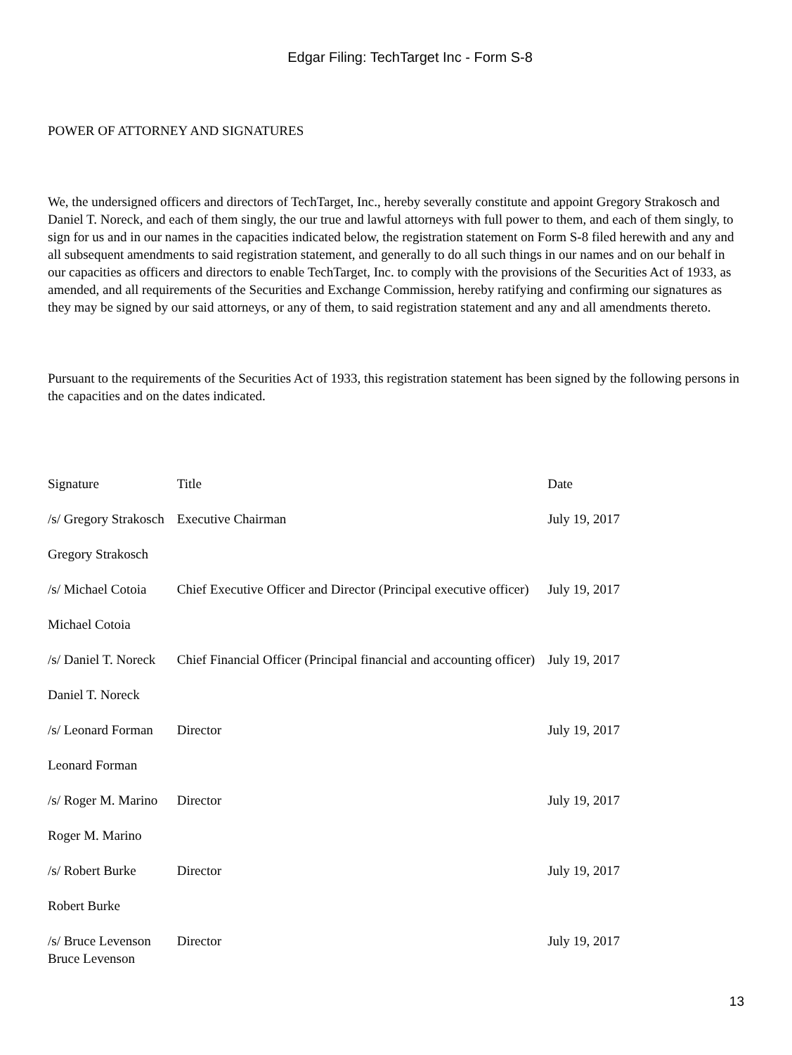Edgar Filing: TechTarget Inc - Form S-8
POWER OF ATTORNEY AND SIGNATURES
We, the undersigned officers and directors of TechTarget, Inc., hereby severally constitute and appoint Gregory Strakosch and Daniel T. Noreck, and each of them singly, the our true and lawful attorneys with full power to them, and each of them singly, to sign for us and in our names in the capacities indicated below, the registration statement on Form S-8 filed herewith and any and all subsequent amendments to said registration statement, and generally to do all such things in our names and on our behalf in our capacities as officers and directors to enable TechTarget, Inc. to comply with the provisions of the Securities Act of 1933, as amended, and all requirements of the Securities and Exchange Commission, hereby ratifying and confirming our signatures as they may be signed by our said attorneys, or any of them, to said registration statement and any and all amendments thereto.
Pursuant to the requirements of the Securities Act of 1933, this registration statement has been signed by the following persons in the capacities and on the dates indicated.
| Signature | Title | Date |
| --- | --- | --- |
| /s/ Gregory Strakosch | Executive Chairman | July 19, 2017 |
| Gregory Strakosch | | |
| /s/ Michael Cotoia | Chief Executive Officer and Director (Principal executive officer) | July 19, 2017 |
| Michael Cotoia | | |
| /s/ Daniel T. Noreck | Chief Financial Officer (Principal financial and accounting officer) | July 19, 2017 |
| Daniel T. Noreck | | |
| /s/ Leonard Forman | Director | July 19, 2017 |
| Leonard Forman | | |
| /s/ Roger M. Marino | Director | July 19, 2017 |
| Roger M. Marino | | |
| /s/ Robert Burke | Director | July 19, 2017 |
| Robert Burke | | |
| /s/ Bruce Levenson Bruce Levenson | Director | July 19, 2017 |
13